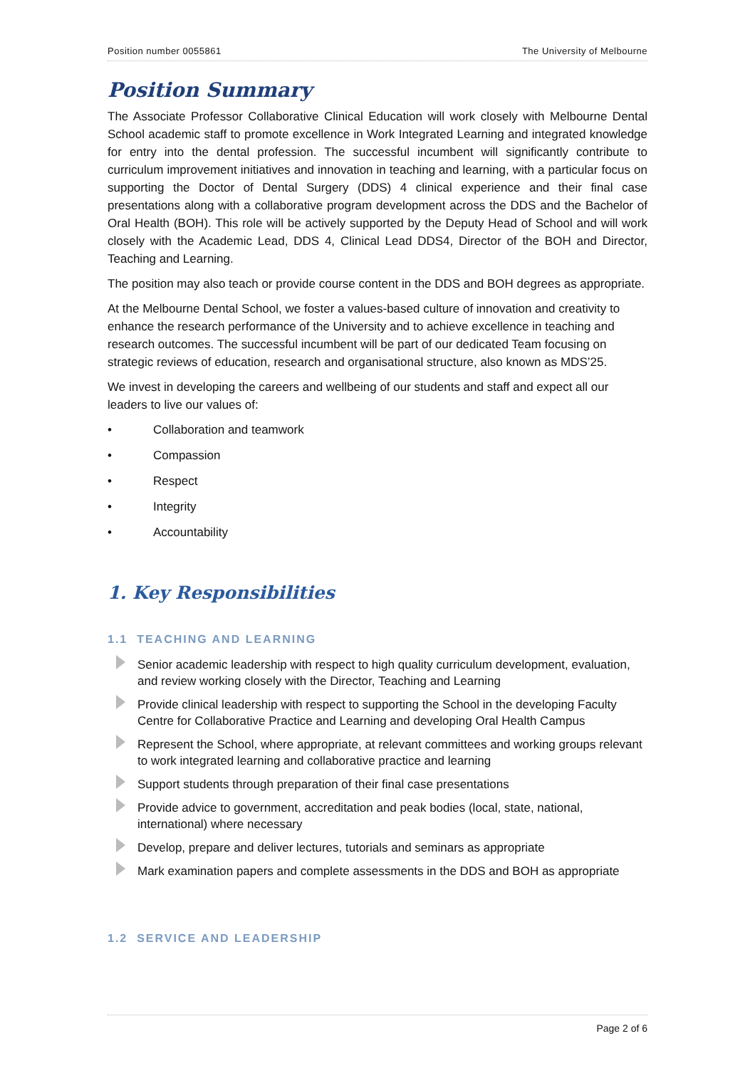Position number 0055861 The University of Melbourne
Position Summary
The Associate Professor Collaborative Clinical Education will work closely with Melbourne Dental School academic staff to promote excellence in Work Integrated Learning and integrated knowledge for entry into the dental profession. The successful incumbent will significantly contribute to curriculum improvement initiatives and innovation in teaching and learning, with a particular focus on supporting the Doctor of Dental Surgery (DDS) 4 clinical experience and their final case presentations along with a collaborative program development across the DDS and the Bachelor of Oral Health (BOH). This role will be actively supported by the Deputy Head of School and will work closely with the Academic Lead, DDS 4, Clinical Lead DDS4, Director of the BOH and Director, Teaching and Learning.
The position may also teach or provide course content in the DDS and BOH degrees as appropriate.
At the Melbourne Dental School, we foster a values-based culture of innovation and creativity to enhance the research performance of the University and to achieve excellence in teaching and research outcomes. The successful incumbent will be part of our dedicated Team focusing on strategic reviews of education, research and organisational structure, also known as MDS’25.
We invest in developing the careers and wellbeing of our students and staff and expect all our leaders to live our values of:
• Collaboration and teamwork
• Compassion
• Respect
• Integrity
• Accountability
1. Key Responsibilities
1.1 TEACHING AND LEARNING
Senior academic leadership with respect to high quality curriculum development, evaluation, and review working closely with the Director, Teaching and Learning
Provide clinical leadership with respect to supporting the School in the developing Faculty Centre for Collaborative Practice and Learning and developing Oral Health Campus
Represent the School, where appropriate, at relevant committees and working groups relevant to work integrated learning and collaborative practice and learning
Support students through preparation of their final case presentations
Provide advice to government, accreditation and peak bodies (local, state, national, international) where necessary
Develop, prepare and deliver lectures, tutorials and seminars as appropriate
Mark examination papers and complete assessments in the DDS and BOH as appropriate
1.2 SERVICE AND LEADERSHIP
Page 2 of 6